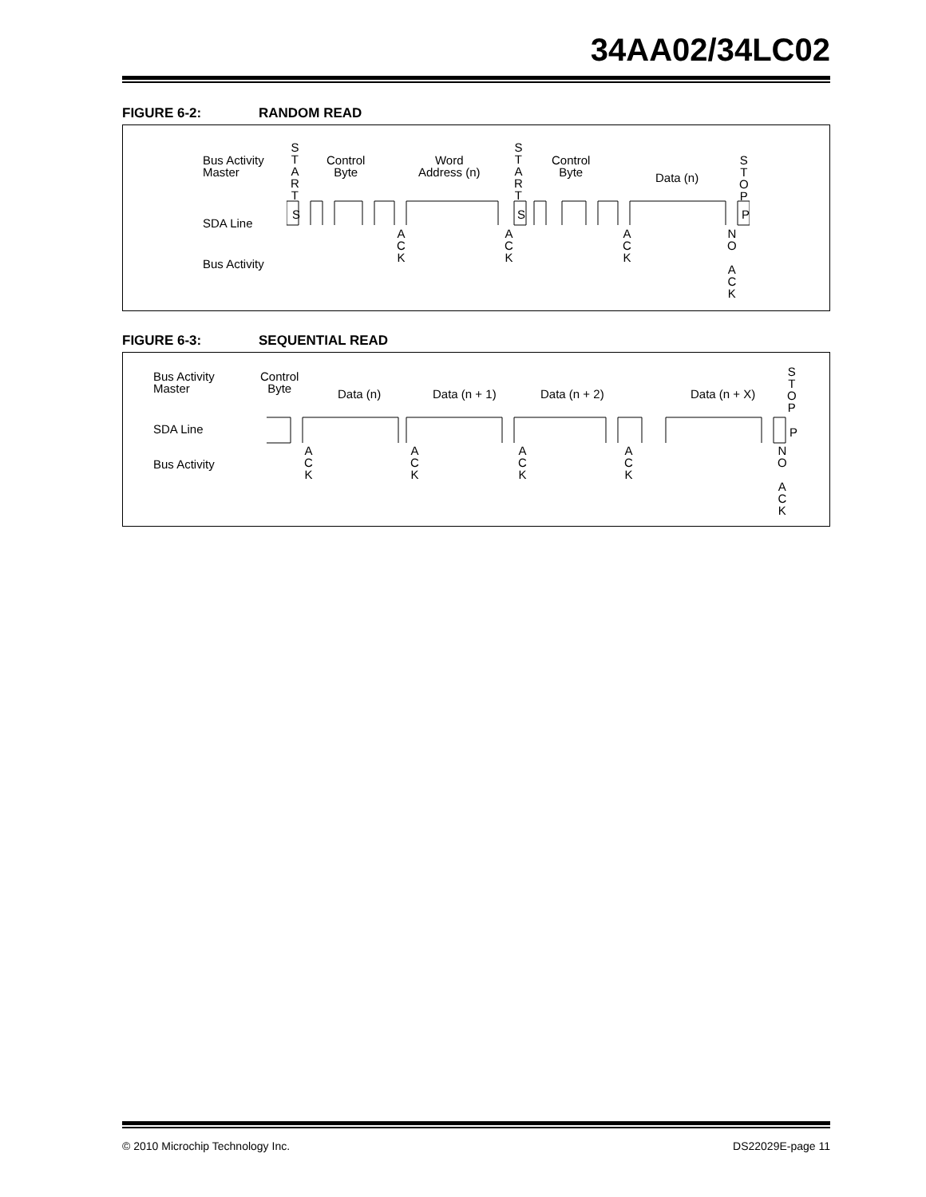34AA02/34LC02
FIGURE 6-2: RANDOM READ
Bus Activity
Master
SDA Line
Bus Activity
S
T
A
R
T
Control
Byte
Word
Address (n)
S
T
A
R
T
Control
Byte
Data (n)
S
T
O
P
S S P
A
C
K
A
C
K
A
C
K
N
O
A
C
K
FIGURE 6-3: SEQUENTIAL READ
Bus Activity
Master
Control
Byte
Data (n) Data (n + 1) Data (n + 2) Data (n + X)
S
T
O
P
SDA Line
Bus Activity
P
A
C
K
A
C
K
A
C
K
A
C
K
N
O
A
C
K
© 2010 Microchip Technology Inc. DS22029E-page 11